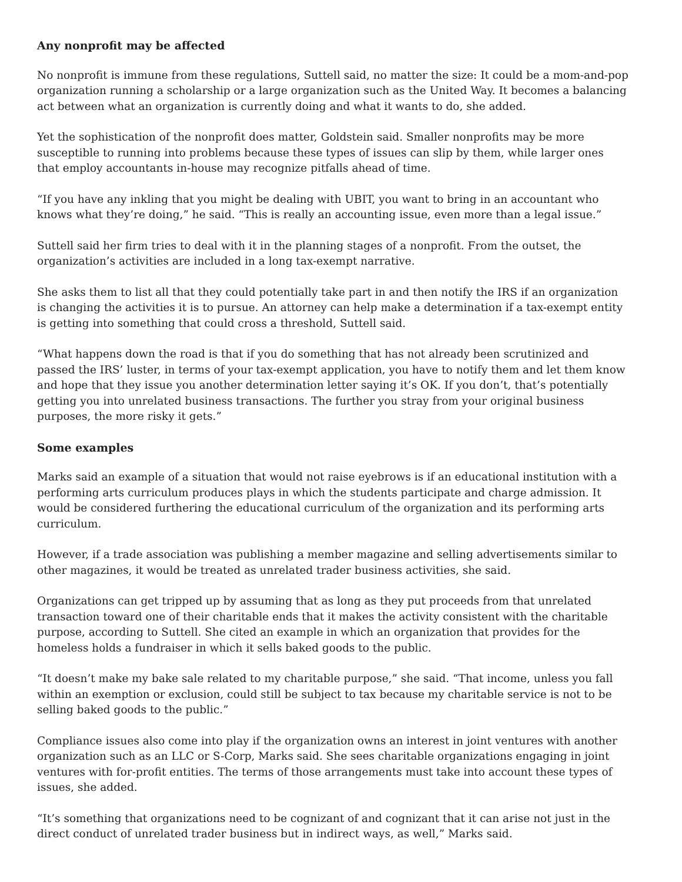Any nonprofit may be affected
No nonprofit is immune from these regulations, Suttell said, no matter the size: It could be a mom-and-pop organization running a scholarship or a large organization such as the United Way. It becomes a balancing act between what an organization is currently doing and what it wants to do, she added.
Yet the sophistication of the nonprofit does matter, Goldstein said. Smaller nonprofits may be more susceptible to running into problems because these types of issues can slip by them, while larger ones that employ accountants in-house may recognize pitfalls ahead of time.
“If you have any inkling that you might be dealing with UBIT, you want to bring in an accountant who knows what they’re doing,” he said. “This is really an accounting issue, even more than a legal issue.”
Suttell said her firm tries to deal with it in the planning stages of a nonprofit. From the outset, the organization’s activities are included in a long tax-exempt narrative.
She asks them to list all that they could potentially take part in and then notify the IRS if an organization is changing the activities it is to pursue. An attorney can help make a determination if a tax-exempt entity is getting into something that could cross a threshold, Suttell said.
“What happens down the road is that if you do something that has not already been scrutinized and passed the IRS’ luster, in terms of your tax-exempt application, you have to notify them and let them know and hope that they issue you another determination letter saying it’s OK. If you don’t, that’s potentially getting you into unrelated business transactions. The further you stray from your original business purposes, the more risky it gets.”
Some examples
Marks said an example of a situation that would not raise eyebrows is if an educational institution with a performing arts curriculum produces plays in which the students participate and charge admission. It would be considered furthering the educational curriculum of the organization and its performing arts curriculum.
However, if a trade association was publishing a member magazine and selling advertisements similar to other magazines, it would be treated as unrelated trader business activities, she said.
Organizations can get tripped up by assuming that as long as they put proceeds from that unrelated transaction toward one of their charitable ends that it makes the activity consistent with the charitable purpose, according to Suttell. She cited an example in which an organization that provides for the homeless holds a fundraiser in which it sells baked goods to the public.
“It doesn’t make my bake sale related to my charitable purpose,” she said. “That income, unless you fall within an exemption or exclusion, could still be subject to tax because my charitable service is not to be selling baked goods to the public.”
Compliance issues also come into play if the organization owns an interest in joint ventures with another organization such as an LLC or S-Corp, Marks said. She sees charitable organizations engaging in joint ventures with for-profit entities. The terms of those arrangements must take into account these types of issues, she added.
“It’s something that organizations need to be cognizant of and cognizant that it can arise not just in the direct conduct of unrelated trader business but in indirect ways, as well,” Marks said.